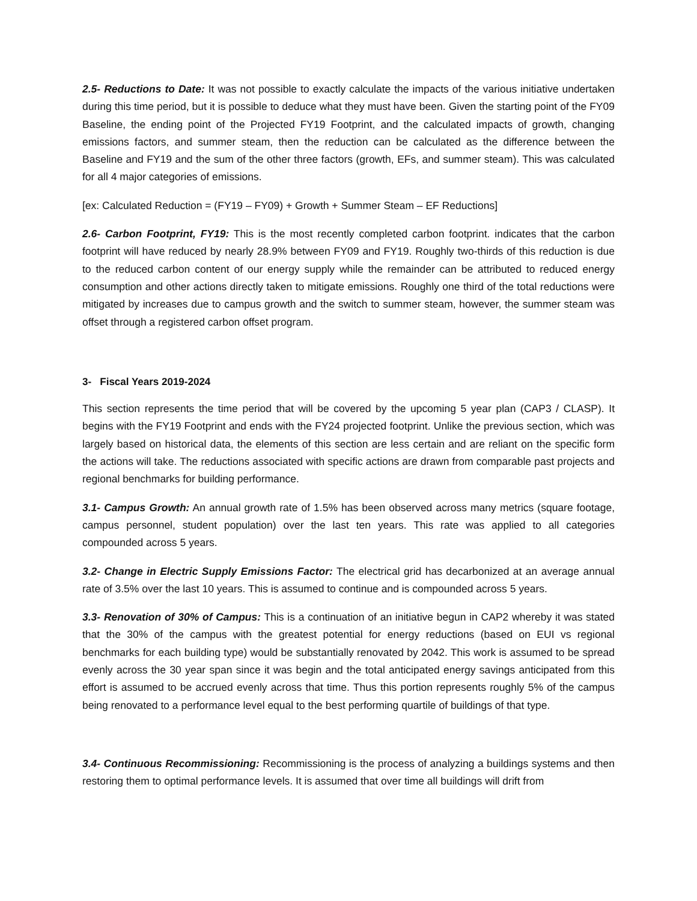2.5- Reductions to Date: It was not possible to exactly calculate the impacts of the various initiative undertaken during this time period, but it is possible to deduce what they must have been. Given the starting point of the FY09 Baseline, the ending point of the Projected FY19 Footprint, and the calculated impacts of growth, changing emissions factors, and summer steam, then the reduction can be calculated as the difference between the Baseline and FY19 and the sum of the other three factors (growth, EFs, and summer steam). This was calculated for all 4 major categories of emissions.
[ex: Calculated Reduction = (FY19 – FY09) + Growth + Summer Steam – EF Reductions]
2.6- Carbon Footprint, FY19: This is the most recently completed carbon footprint. indicates that the carbon footprint will have reduced by nearly 28.9% between FY09 and FY19. Roughly two-thirds of this reduction is due to the reduced carbon content of our energy supply while the remainder can be attributed to reduced energy consumption and other actions directly taken to mitigate emissions. Roughly one third of the total reductions were mitigated by increases due to campus growth and the switch to summer steam, however, the summer steam was offset through a registered carbon offset program.
3- Fiscal Years 2019-2024
This section represents the time period that will be covered by the upcoming 5 year plan (CAP3 / CLASP). It begins with the FY19 Footprint and ends with the FY24 projected footprint. Unlike the previous section, which was largely based on historical data, the elements of this section are less certain and are reliant on the specific form the actions will take. The reductions associated with specific actions are drawn from comparable past projects and regional benchmarks for building performance.
3.1- Campus Growth: An annual growth rate of 1.5% has been observed across many metrics (square footage, campus personnel, student population) over the last ten years. This rate was applied to all categories compounded across 5 years.
3.2- Change in Electric Supply Emissions Factor: The electrical grid has decarbonized at an average annual rate of 3.5% over the last 10 years. This is assumed to continue and is compounded across 5 years.
3.3- Renovation of 30% of Campus: This is a continuation of an initiative begun in CAP2 whereby it was stated that the 30% of the campus with the greatest potential for energy reductions (based on EUI vs regional benchmarks for each building type) would be substantially renovated by 2042. This work is assumed to be spread evenly across the 30 year span since it was begin and the total anticipated energy savings anticipated from this effort is assumed to be accrued evenly across that time. Thus this portion represents roughly 5% of the campus being renovated to a performance level equal to the best performing quartile of buildings of that type.
3.4- Continuous Recommissioning: Recommissioning is the process of analyzing a buildings systems and then restoring them to optimal performance levels. It is assumed that over time all buildings will drift from